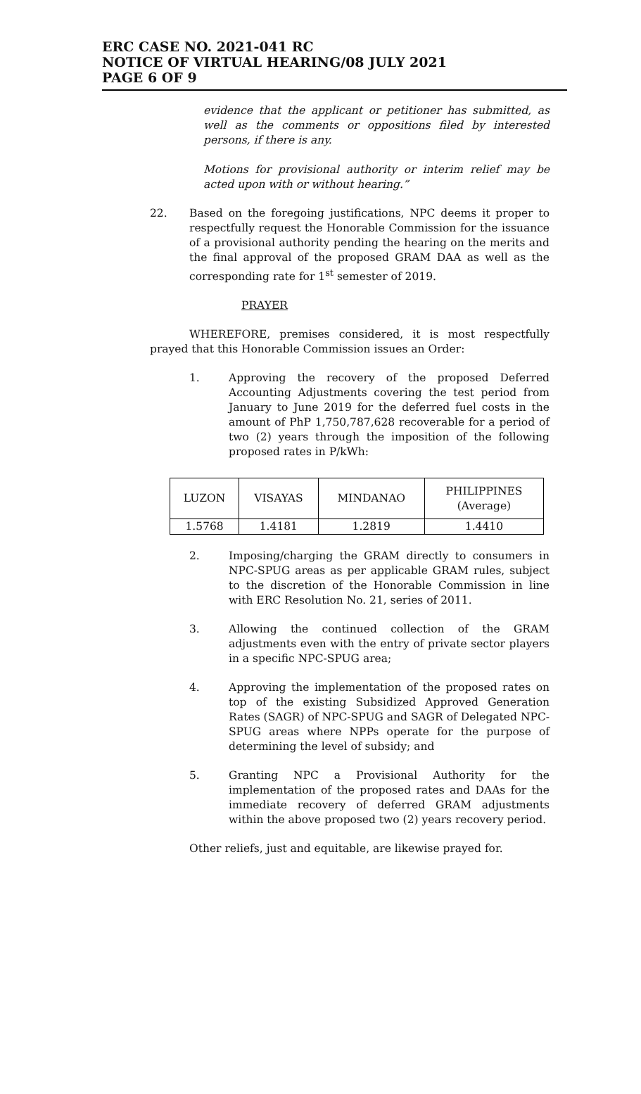ERC CASE NO. 2021-041 RC
NOTICE OF VIRTUAL HEARING/08 JULY 2021
PAGE 6 OF 9
evidence that the applicant or petitioner has submitted, as well as the comments or oppositions filed by interested persons, if there is any.
Motions for provisional authority or interim relief may be acted upon with or without hearing.”
22. Based on the foregoing justifications, NPC deems it proper to respectfully request the Honorable Commission for the issuance of a provisional authority pending the hearing on the merits and the final approval of the proposed GRAM DAA as well as the corresponding rate for 1<sup>st</sup> semester of 2019.
PRAYER
WHEREFORE, premises considered, it is most respectfully prayed that this Honorable Commission issues an Order:
1. Approving the recovery of the proposed Deferred Accounting Adjustments covering the test period from January to June 2019 for the deferred fuel costs in the amount of PhP 1,750,787,628 recoverable for a period of two (2) years through the imposition of the following proposed rates in P/kWh:
| LUZON | VISAYAS | MINDANAO | PHILIPPINES (Average) |
| 1.5768 | 1.4181 | 1.2819 | 1.4410 |
2. Imposing/charging the GRAM directly to consumers in NPC-SPUG areas as per applicable GRAM rules, subject to the discretion of the Honorable Commission in line with ERC Resolution No. 21, series of 2011.
3. Allowing the continued collection of the GRAM adjustments even with the entry of private sector players in a specific NPC-SPUG area;
4. Approving the implementation of the proposed rates on top of the existing Subsidized Approved Generation Rates (SAGR) of NPC-SPUG and SAGR of Delegated NPC-SPUG areas where NPPs operate for the purpose of determining the level of subsidy; and
5. Granting NPC a Provisional Authority for the implementation of the proposed rates and DAAs for the immediate recovery of deferred GRAM adjustments within the above proposed two (2) years recovery period.
Other reliefs, just and equitable, are likewise prayed for.